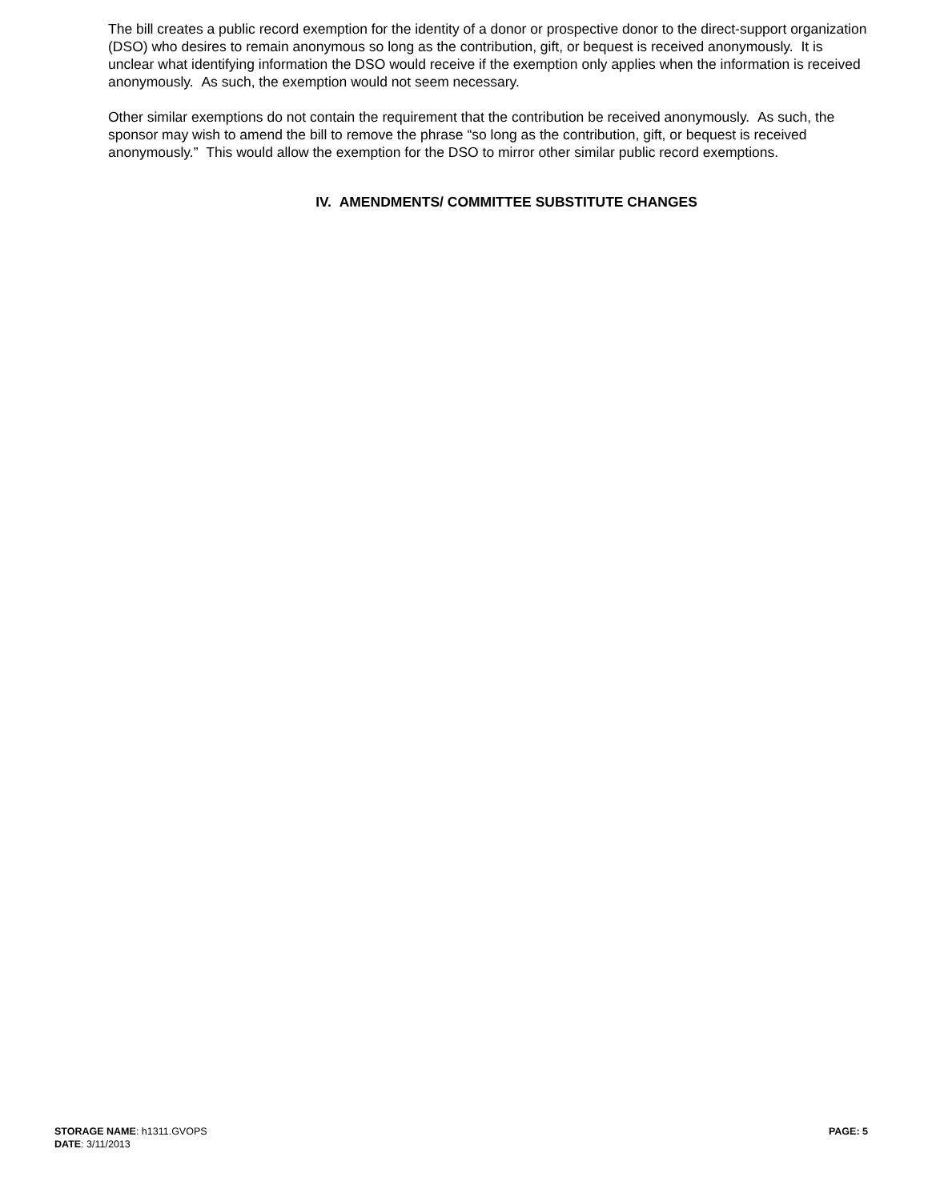The bill creates a public record exemption for the identity of a donor or prospective donor to the direct-support organization (DSO) who desires to remain anonymous so long as the contribution, gift, or bequest is received anonymously. It is unclear what identifying information the DSO would receive if the exemption only applies when the information is received anonymously. As such, the exemption would not seem necessary.
Other similar exemptions do not contain the requirement that the contribution be received anonymously. As such, the sponsor may wish to amend the bill to remove the phrase “so long as the contribution, gift, or bequest is received anonymously.” This would allow the exemption for the DSO to mirror other similar public record exemptions.
IV. AMENDMENTS/ COMMITTEE SUBSTITUTE CHANGES
STORAGE NAME: h1311.GVOPS PAGE: 5
DATE: 3/11/2013